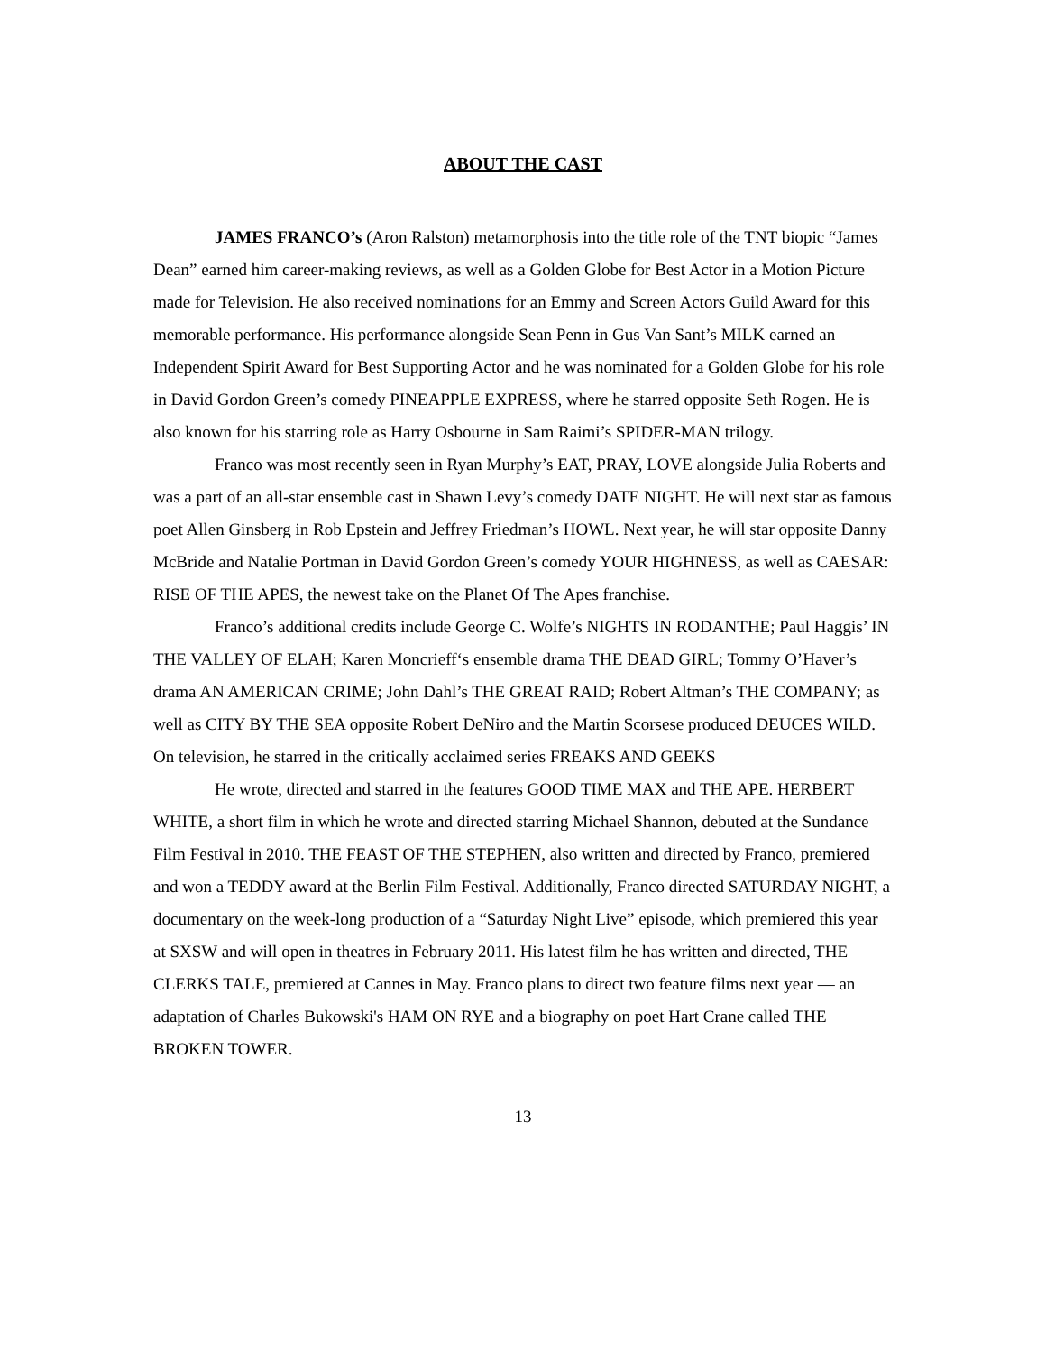ABOUT THE CAST
JAMES FRANCO’s (Aron Ralston) metamorphosis into the title role of the TNT biopic “James Dean” earned him career-making reviews, as well as a Golden Globe for Best Actor in a Motion Picture made for Television. He also received nominations for an Emmy and Screen Actors Guild Award for this memorable performance. His performance alongside Sean Penn in Gus Van Sant’s MILK earned an Independent Spirit Award for Best Supporting Actor and he was nominated for a Golden Globe for his role in David Gordon Green’s comedy PINEAPPLE EXPRESS, where he starred opposite Seth Rogen. He is also known for his starring role as Harry Osbourne in Sam Raimi’s SPIDER-MAN trilogy.
Franco was most recently seen in Ryan Murphy’s EAT, PRAY, LOVE alongside Julia Roberts and was a part of an all-star ensemble cast in Shawn Levy’s comedy DATE NIGHT. He will next star as famous poet Allen Ginsberg in Rob Epstein and Jeffrey Friedman’s HOWL. Next year, he will star opposite Danny McBride and Natalie Portman in David Gordon Green’s comedy YOUR HIGHNESS, as well as CAESAR: RISE OF THE APES, the newest take on the Planet Of The Apes franchise.
Franco’s additional credits include George C. Wolfe’s NIGHTS IN RODANTHE; Paul Haggis’ IN THE VALLEY OF ELAH; Karen Moncrieff‘s ensemble drama THE DEAD GIRL; Tommy O’Haver’s drama AN AMERICAN CRIME; John Dahl’s THE GREAT RAID; Robert Altman’s THE COMPANY; as well as CITY BY THE SEA opposite Robert DeNiro and the Martin Scorsese produced DEUCES WILD. On television, he starred in the critically acclaimed series FREAKS AND GEEKS
He wrote, directed and starred in the features GOOD TIME MAX and THE APE. HERBERT WHITE, a short film in which he wrote and directed starring Michael Shannon, debuted at the Sundance Film Festival in 2010. THE FEAST OF THE STEPHEN, also written and directed by Franco, premiered and won a TEDDY award at the Berlin Film Festival. Additionally, Franco directed SATURDAY NIGHT, a documentary on the week-long production of a “Saturday Night Live” episode, which premiered this year at SXSW and will open in theatres in February 2011. His latest film he has written and directed, THE CLERKS TALE, premiered at Cannes in May. Franco plans to direct two feature films next year — an adaptation of Charles Bukowski's HAM ON RYE and a biography on poet Hart Crane called THE BROKEN TOWER.
13